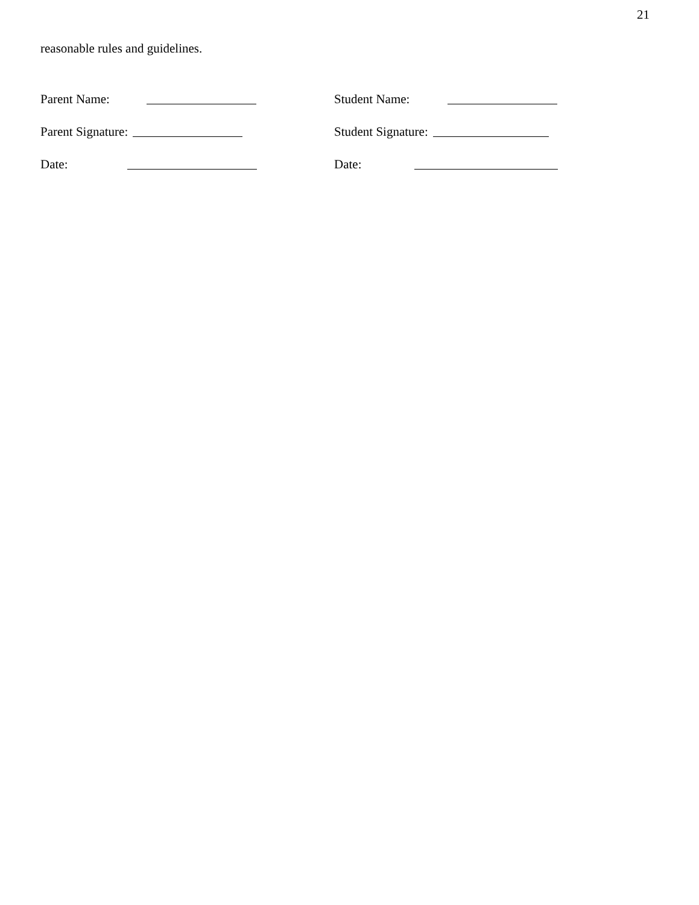21
reasonable rules and guidelines.
Parent Name:
Student Name:
Parent Signature:
Student Signature:
Date:
Date: